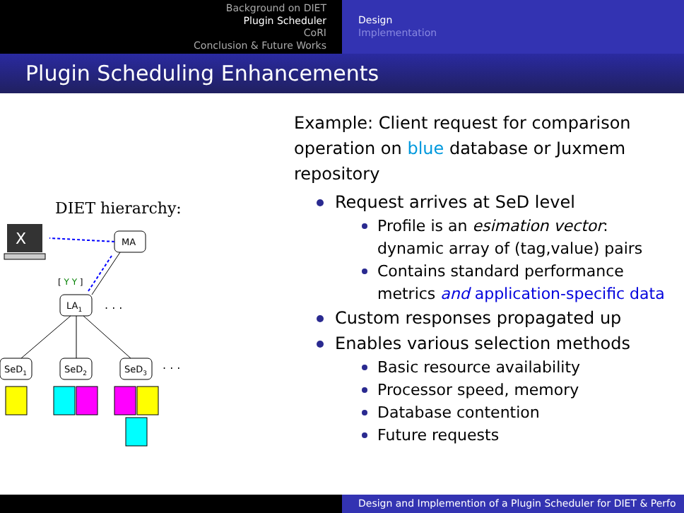Background on DIET
Plugin Scheduler
CoRI
Conclusion & Future Works
Design
Implementation
Plugin Scheduling Enhancements
DIET hierarchy:
X
MA
[ Y Y ]
LA1
. . .
SeD1
SeD2
SeD3
. . .
Example: Client request for comparison operation on blue database or Juxmem repository
Request arrives at SeD level
Profile is an esimation vector: dynamic array of (tag,value) pairs
Contains standard performance metrics and application-specific data
Custom responses propagated up
Enables various selection methods
Basic resource availability
Processor speed, memory
Database contention
Future requests
Design and Implemention of a Plugin Scheduler for DIET & Perfo